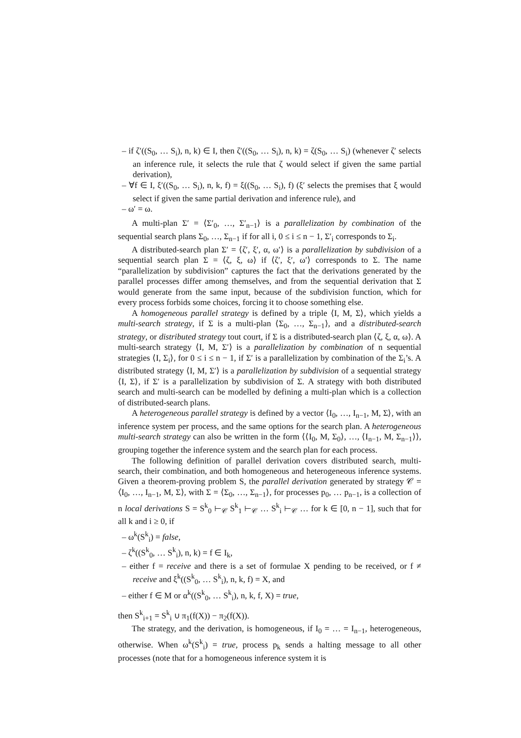– if ζ′((S<sub>0</sub>, … S<sub>i</sub>), n, k) ∈ I, then ζ′((S<sub>0</sub>, … S<sub>i</sub>), n, k) = ζ(S<sub>0</sub>, … S<sub>i</sub>) (whenever ζ′ selects an inference rule, it selects the rule that ζ would select if given the same partial derivation),
– ∀f ∈ I, ξ′((S<sub>0</sub>, … S<sub>i</sub>), n, k, f) = ξ((S<sub>0</sub>, … S<sub>i</sub>), f) (ξ′ selects the premises that ξ would select if given the same partial derivation and inference rule), and
– ω′ = ω.
A multi-plan Σ′ = ⟨Σ′<sub>0</sub>, …, Σ′<sub>n−1</sub>⟩ is a parallelization by combination of the sequential search plans Σ<sub>0</sub>, …, Σ<sub>n−1</sub> if for all i, 0 ≤ i ≤ n − 1, Σ′<sub>i</sub> corresponds to Σ<sub>i</sub>.
A distributed-search plan Σ′ = ⟨ζ′, ξ′, α, ω′⟩ is a parallelization by subdivision of a sequential search plan Σ = ⟨ζ, ξ, ω⟩ if ⟨ζ′, ξ′, ω′⟩ corresponds to Σ. The name “parallelization by subdivision” captures the fact that the derivations generated by the parallel processes differ among themselves, and from the sequential derivation that Σ would generate from the same input, because of the subdivision function, which for every process forbids some choices, forcing it to choose something else.
A homogeneous parallel strategy is defined by a triple ⟨I, M, Σ⟩, which yields a multi-search strategy, if Σ is a multi-plan ⟨Σ<sub>0</sub>, …, Σ<sub>n−1</sub>⟩, and a distributed-search strategy, or distributed strategy tout court, if Σ is a distributed-search plan ⟨ζ, ξ, α, ω⟩. A multi-search strategy ⟨I, M, Σ′⟩ is a parallelization by combination of n sequential strategies ⟨I, Σ<sub>i</sub>⟩, for 0 ≤ i ≤ n − 1, if Σ′ is a parallelization by combination of the Σ<sub>i</sub>’s. A distributed strategy ⟨I, M, Σ′⟩ is a parallelization by subdivision of a sequential strategy ⟨I, Σ⟩, if Σ′ is a parallelization by subdivision of Σ. A strategy with both distributed search and multi-search can be modelled by defining a multi-plan which is a collection of distributed-search plans.
A heterogeneous parallel strategy is defined by a vector ⟨I<sub>0</sub>, …, I<sub>n−1</sub>, M, Σ⟩, with an inference system per process, and the same options for the search plan. A heterogeneous multi-search strategy can also be written in the form ⟨⟨I<sub>0</sub>, M, Σ<sub>0</sub>⟩, …, ⟨I<sub>n−1</sub>, M, Σ<sub>n−1</sub>⟩⟩, grouping together the inference system and the search plan for each process.
The following definition of parallel derivation covers distributed search, multi-search, their combination, and both homogeneous and heterogeneous inference systems. Given a theorem-proving problem S, the parallel derivation generated by strategy 𝒞 = ⟨I<sub>0</sub>, …, I<sub>n−1</sub>, M, Σ⟩, with Σ = ⟨Σ<sub>0</sub>, …, Σ<sub>n−1</sub>⟩, for processes p<sub>0</sub>, … p<sub>n−1</sub>, is a collection of n local derivations S = S<sup>k</sup><sub>0</sub> ⊢<sub>𝒞</sub> S<sup>k</sup><sub>1</sub> ⊢<sub>𝒞</sub> … S<sup>k</sup><sub>i</sub> ⊢<sub>𝒞</sub> … for k ∈ [0, n − 1], such that for all k and i ≥ 0, if
– ω<sup>k</sup>(S<sup>k</sup><sub>i</sub>) = false,
– ζ<sup>k</sup>((S<sup>k</sup><sub>0</sub>, … S<sup>k</sup><sub>i</sub>), n, k) = f ∈ I<sub>k</sub>,
– either f = receive and there is a set of formulae X pending to be received, or f ≠ receive and ξ<sup>k</sup>((S<sup>k</sup><sub>0</sub>, … S<sup>k</sup><sub>i</sub>), n, k, f) = X, and
– either f ∈ M or α<sup>k</sup>((S<sup>k</sup><sub>0</sub>, … S<sup>k</sup><sub>i</sub>), n, k, f, X) = true,
then S<sup>k</sup><sub>i+1</sub> = S<sup>k</sup><sub>i</sub> ∪ π<sub>1</sub>(f(X)) − π<sub>2</sub>(f(X)).
The strategy, and the derivation, is homogeneous, if I<sub>0</sub> = … = I<sub>n−1</sub>, heterogeneous, otherwise. When ω<sup>k</sup>(S<sup>k</sup><sub>i</sub>) = true, process p<sub>k</sub> sends a halting message to all other processes (note that for a homogeneous inference system it is